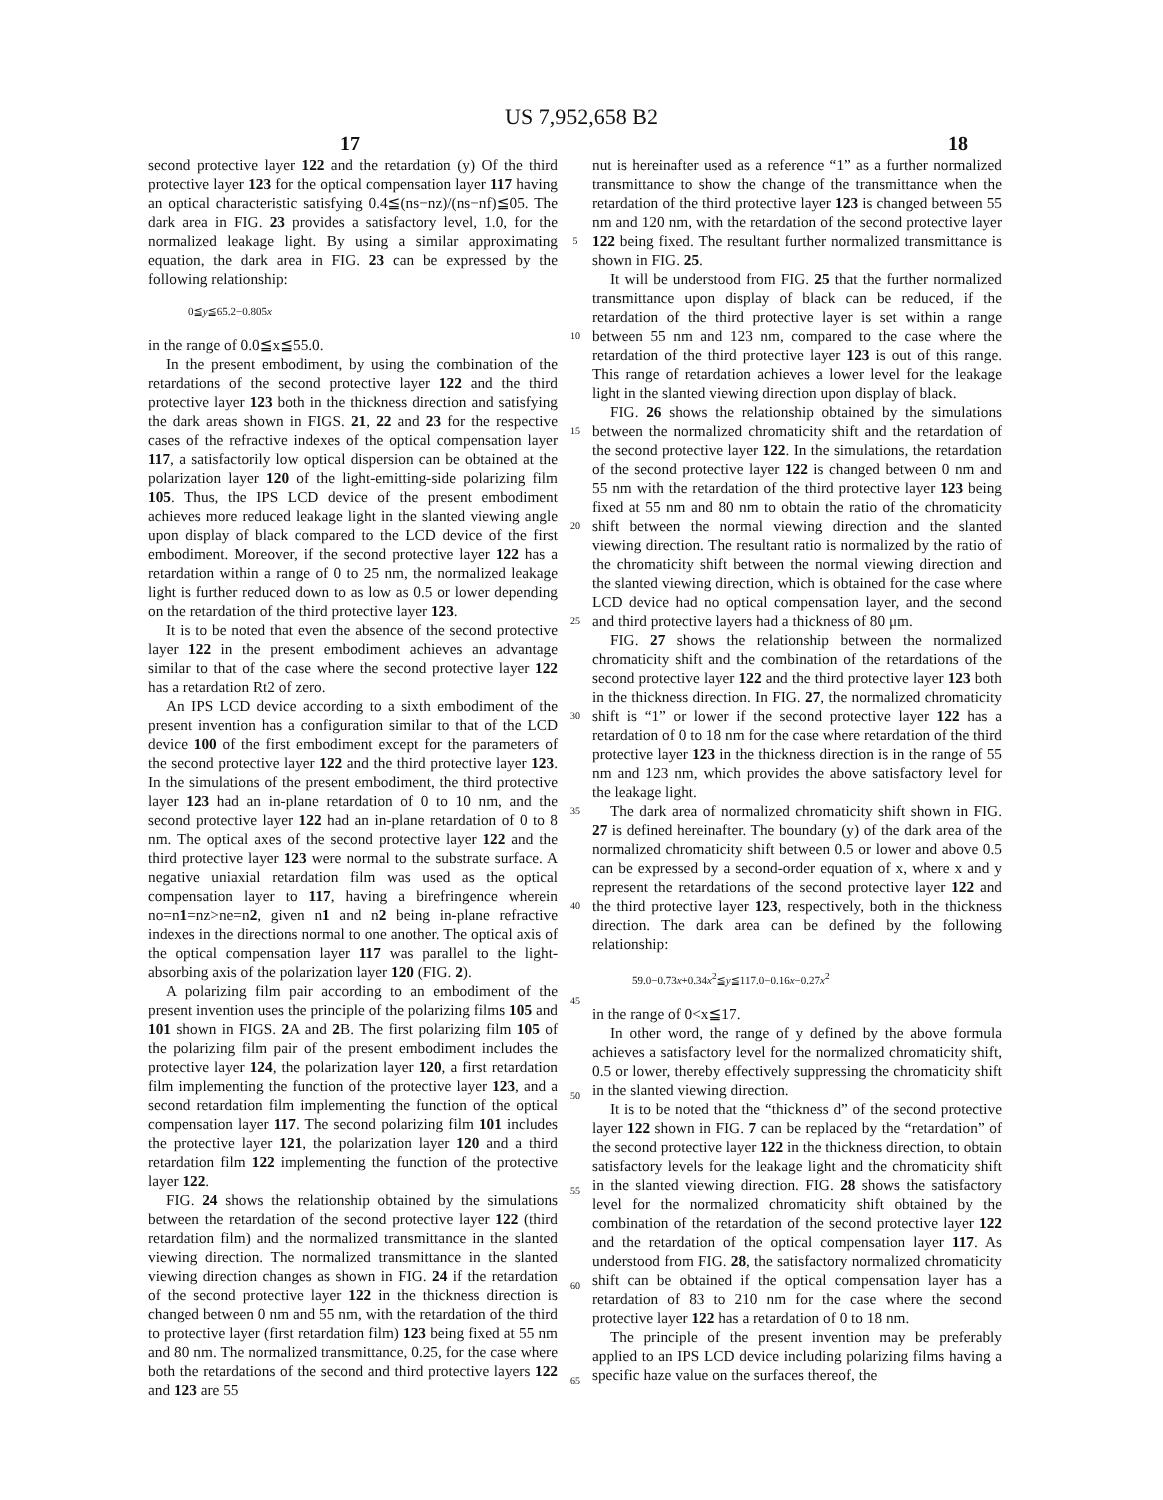US 7,952,658 B2
17 18
second protective layer 122 and the retardation (y) Of the third protective layer 123 for the optical compensation layer 117 having an optical characteristic satisfying 0.4≦(ns−nz)/(ns−nf)≦05. The dark area in FIG. 23 provides a satisfactory level, 1.0, for the normalized leakage light. By using a similar approximating equation, the dark area in FIG. 23 can be expressed by the following relationship:
0≦y≦65.2−0.805x
in the range of 0.0≦x≦55.0.
In the present embodiment, by using the combination of the retardations of the second protective layer 122 and the third protective layer 123 both in the thickness direction and satisfying the dark areas shown in FIGS. 21, 22 and 23 for the respective cases of the refractive indexes of the optical compensation layer 117, a satisfactorily low optical dispersion can be obtained at the polarization layer 120 of the light-emitting-side polarizing film 105. Thus, the IPS LCD device of the present embodiment achieves more reduced leakage light in the slanted viewing angle upon display of black compared to the LCD device of the first embodiment. Moreover, if the second protective layer 122 has a retardation within a range of 0 to 25 nm, the normalized leakage light is further reduced down to as low as 0.5 or lower depending on the retardation of the third protective layer 123.
It is to be noted that even the absence of the second protective layer 122 in the present embodiment achieves an advantage similar to that of the case where the second protective layer 122 has a retardation Rt2 of zero.
An IPS LCD device according to a sixth embodiment of the present invention has a configuration similar to that of the LCD device 100 of the first embodiment except for the parameters of the second protective layer 122 and the third protective layer 123. In the simulations of the present embodiment, the third protective layer 123 had an in-plane retardation of 0 to 10 nm, and the second protective layer 122 had an in-plane retardation of 0 to 8 nm. The optical axes of the second protective layer 122 and the third protective layer 123 were normal to the substrate surface. A negative uniaxial retardation film was used as the optical compensation layer to 117, having a birefringence wherein no=n1=nz>ne=n2, given n1 and n2 being in-plane refractive indexes in the directions normal to one another. The optical axis of the optical compensation layer 117 was parallel to the light-absorbing axis of the polarization layer 120 (FIG. 2).
A polarizing film pair according to an embodiment of the present invention uses the principle of the polarizing films 105 and 101 shown in FIGS. 2 A and 2 B. The first polarizing film 105 of the polarizing film pair of the present embodiment includes the protective layer 124, the polarization layer 120, a first retardation film implementing the function of the protective layer 123, and a second retardation film implementing the function of the optical compensation layer 117. The second polarizing film 101 includes the protective layer 121, the polarization layer 120 and a third retardation film 122 implementing the function of the protective layer 122.
FIG. 24 shows the relationship obtained by the simulations between the retardation of the second protective layer 122 (third retardation film) and the normalized transmittance in the slanted viewing direction. The normalized transmittance in the slanted viewing direction changes as shown in FIG. 24 if the retardation of the second protective layer 122 in the thickness direction is changed between 0 nm and 55 nm, with the retardation of the third to protective layer (first retardation film) 123 being fixed at 55 nm and 80 nm. The normalized transmittance, 0.25, for the case where both the retardations of the second and third protective layers 122 and 123 are 55
5
10
15
20
25
30
35
40
45
50
55
60
65
nut is hereinafter used as a reference “1” as a further normalized transmittance to show the change of the transmittance when the retardation of the third protective layer 123 is changed between 55 nm and 120 nm, with the retardation of the second protective layer 122 being fixed. The resultant further normalized transmittance is shown in FIG. 25.
It will be understood from FIG. 25 that the further normalized transmittance upon display of black can be reduced, if the retardation of the third protective layer is set within a range between 55 nm and 123 nm, compared to the case where the retardation of the third protective layer 123 is out of this range. This range of retardation achieves a lower level for the leakage light in the slanted viewing direction upon display of black.
FIG. 26 shows the relationship obtained by the simulations between the normalized chromaticity shift and the retardation of the second protective layer 122. In the simulations, the retardation of the second protective layer 122 is changed between 0 nm and 55 nm with the retardation of the third protective layer 123 being fixed at 55 nm and 80 nm to obtain the ratio of the chromaticity shift between the normal viewing direction and the slanted viewing direction. The resultant ratio is normalized by the ratio of the chromaticity shift between the normal viewing direction and the slanted viewing direction, which is obtained for the case where LCD device had no optical compensation layer, and the second and third protective layers had a thickness of 80 μm.
FIG. 27 shows the relationship between the normalized chromaticity shift and the combination of the retardations of the second protective layer 122 and the third protective layer 123 both in the thickness direction. In FIG. 27, the normalized chromaticity shift is “1” or lower if the second protective layer 122 has a retardation of 0 to 18 nm for the case where retardation of the third protective layer 123 in the thickness direction is in the range of 55 nm and 123 nm, which provides the above satisfactory level for the leakage light.
The dark area of normalized chromaticity shift shown in FIG. 27 is defined hereinafter. The boundary (y) of the dark area of the normalized chromaticity shift between 0.5 or lower and above 0.5 can be expressed by a second-order equation of x, where x and y represent the retardations of the second protective layer 122 and the third protective layer 123, respectively, both in the thickness direction. The dark area can be defined by the following relationship:
59.0−0.73x+0.34x<sup>2</sup>≦y≦117.0−0.16x−0.27x<sup>2</sup>
in the range of 0<x≦17.
In other word, the range of y defined by the above formula achieves a satisfactory level for the normalized chromaticity shift, 0.5 or lower, thereby effectively suppressing the chromaticity shift in the slanted viewing direction.
It is to be noted that the “thickness d” of the second protective layer 122 shown in FIG. 7 can be replaced by the “retardation” of the second protective layer 122 in the thickness direction, to obtain satisfactory levels for the leakage light and the chromaticity shift in the slanted viewing direction. FIG. 28 shows the satisfactory level for the normalized chromaticity shift obtained by the combination of the retardation of the second protective layer 122 and the retardation of the optical compensation layer 117. As understood from FIG. 28, the satisfactory normalized chromaticity shift can be obtained if the optical compensation layer has a retardation of 83 to 210 nm for the case where the second protective layer 122 has a retardation of 0 to 18 nm.
The principle of the present invention may be preferably applied to an IPS LCD device including polarizing films having a specific haze value on the surfaces thereof, the